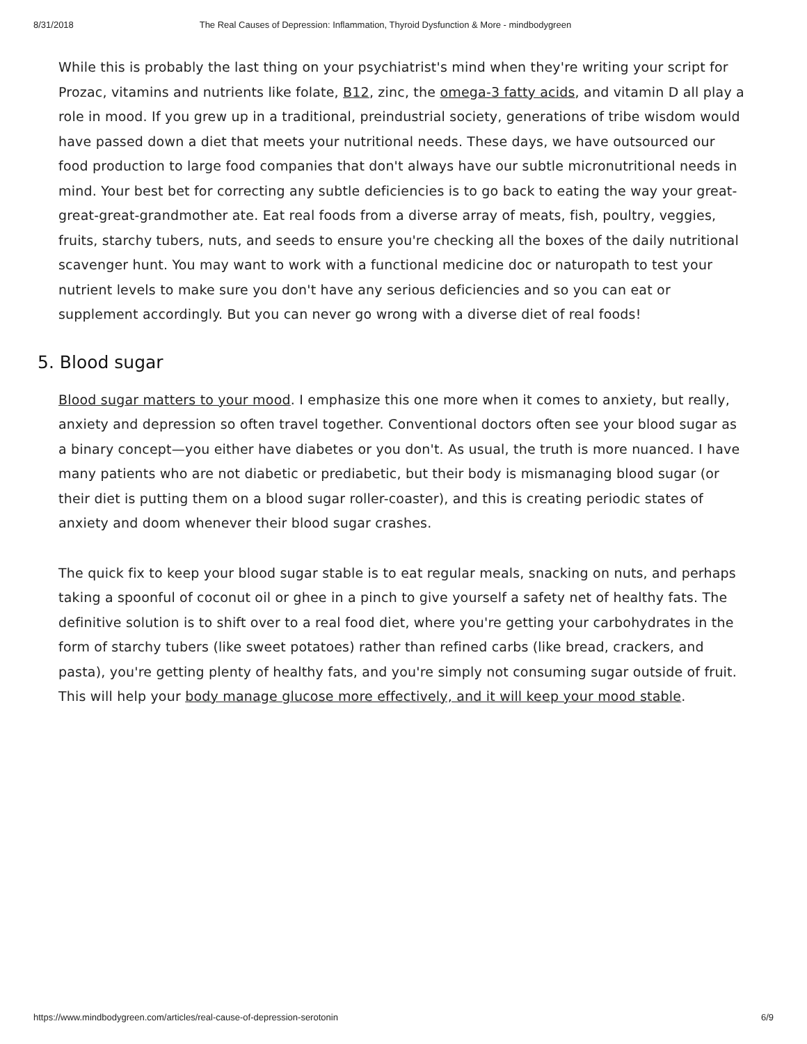8/31/2018 The Real Causes of Depression: Inflammation, Thyroid Dysfunction & More - mindbodygreen
While this is probably the last thing on your psychiatrist's mind when they're writing your script for Prozac, vitamins and nutrients like folate, B12, zinc, the omega-3 fatty acids, and vitamin D all play a role in mood. If you grew up in a traditional, preindustrial society, generations of tribe wisdom would have passed down a diet that meets your nutritional needs. These days, we have outsourced our food production to large food companies that don't always have our subtle micronutritional needs in mind. Your best bet for correcting any subtle deficiencies is to go back to eating the way your great-great-great-grandmother ate. Eat real foods from a diverse array of meats, fish, poultry, veggies, fruits, starchy tubers, nuts, and seeds to ensure you're checking all the boxes of the daily nutritional scavenger hunt. You may want to work with a functional medicine doc or naturopath to test your nutrient levels to make sure you don't have any serious deficiencies and so you can eat or supplement accordingly. But you can never go wrong with a diverse diet of real foods!
5. Blood sugar
Blood sugar matters to your mood. I emphasize this one more when it comes to anxiety, but really, anxiety and depression so often travel together. Conventional doctors often see your blood sugar as a binary concept—you either have diabetes or you don't. As usual, the truth is more nuanced. I have many patients who are not diabetic or prediabetic, but their body is mismanaging blood sugar (or their diet is putting them on a blood sugar roller-coaster), and this is creating periodic states of anxiety and doom whenever their blood sugar crashes.
The quick fix to keep your blood sugar stable is to eat regular meals, snacking on nuts, and perhaps taking a spoonful of coconut oil or ghee in a pinch to give yourself a safety net of healthy fats. The definitive solution is to shift over to a real food diet, where you're getting your carbohydrates in the form of starchy tubers (like sweet potatoes) rather than refined carbs (like bread, crackers, and pasta), you're getting plenty of healthy fats, and you're simply not consuming sugar outside of fruit. This will help your body manage glucose more effectively, and it will keep your mood stable.
https://www.mindbodygreen.com/articles/real-cause-of-depression-serotonin 6/9